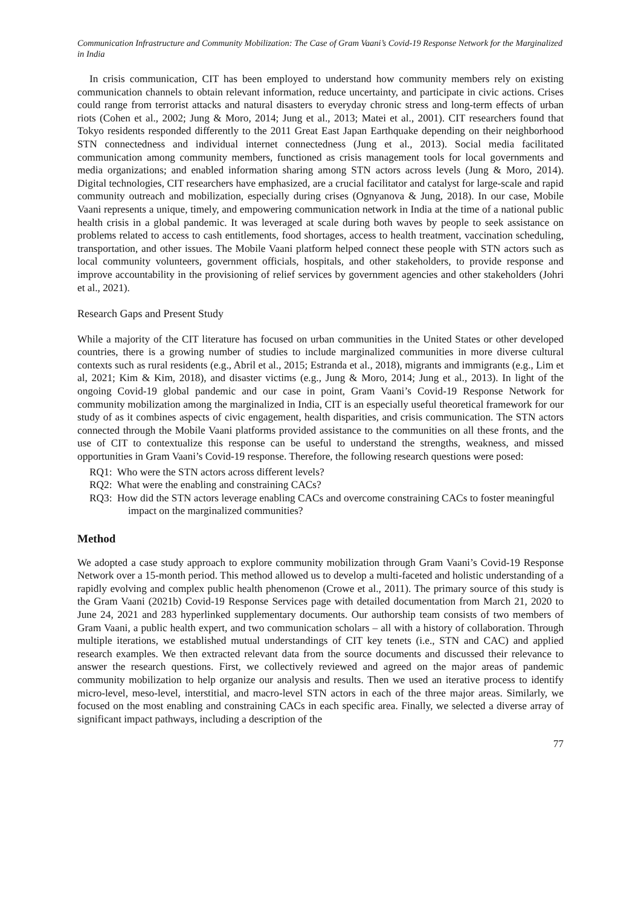Communication Infrastructure and Community Mobilization: The Case of Gram Vaani’s Covid-19 Response Network for the Marginalized in India
In crisis communication, CIT has been employed to understand how community members rely on existing communication channels to obtain relevant information, reduce uncertainty, and participate in civic actions. Crises could range from terrorist attacks and natural disasters to everyday chronic stress and long-term effects of urban riots (Cohen et al., 2002; Jung & Moro, 2014; Jung et al., 2013; Matei et al., 2001). CIT researchers found that Tokyo residents responded differently to the 2011 Great East Japan Earthquake depending on their neighborhood STN connectedness and individual internet connectedness (Jung et al., 2013). Social media facilitated communication among community members, functioned as crisis management tools for local governments and media organizations; and enabled information sharing among STN actors across levels (Jung & Moro, 2014). Digital technologies, CIT researchers have emphasized, are a crucial facilitator and catalyst for large-scale and rapid community outreach and mobilization, especially during crises (Ognyanova & Jung, 2018). In our case, Mobile Vaani represents a unique, timely, and empowering communication network in India at the time of a national public health crisis in a global pandemic. It was leveraged at scale during both waves by people to seek assistance on problems related to access to cash entitlements, food shortages, access to health treatment, vaccination scheduling, transportation, and other issues. The Mobile Vaani platform helped connect these people with STN actors such as local community volunteers, government officials, hospitals, and other stakeholders, to provide response and improve accountability in the provisioning of relief services by government agencies and other stakeholders (Johri et al., 2021).
Research Gaps and Present Study
While a majority of the CIT literature has focused on urban communities in the United States or other developed countries, there is a growing number of studies to include marginalized communities in more diverse cultural contexts such as rural residents (e.g., Abril et al., 2015; Estranda et al., 2018), migrants and immigrants (e.g., Lim et al, 2021; Kim & Kim, 2018), and disaster victims (e.g., Jung & Moro, 2014; Jung et al., 2013). In light of the ongoing Covid-19 global pandemic and our case in point, Gram Vaani’s Covid-19 Response Network for community mobilization among the marginalized in India, CIT is an especially useful theoretical framework for our study of as it combines aspects of civic engagement, health disparities, and crisis communication. The STN actors connected through the Mobile Vaani platforms provided assistance to the communities on all these fronts, and the use of CIT to contextualize this response can be useful to understand the strengths, weakness, and missed opportunities in Gram Vaani’s Covid-19 response. Therefore, the following research questions were posed:
RQ1: Who were the STN actors across different levels?
RQ2: What were the enabling and constraining CACs?
RQ3: How did the STN actors leverage enabling CACs and overcome constraining CACs to foster meaningful impact on the marginalized communities?
Method
We adopted a case study approach to explore community mobilization through Gram Vaani’s Covid-19 Response Network over a 15-month period. This method allowed us to develop a multi-faceted and holistic understanding of a rapidly evolving and complex public health phenomenon (Crowe et al., 2011). The primary source of this study is the Gram Vaani (2021b) Covid-19 Response Services page with detailed documentation from March 21, 2020 to June 24, 2021 and 283 hyperlinked supplementary documents. Our authorship team consists of two members of Gram Vaani, a public health expert, and two communication scholars – all with a history of collaboration. Through multiple iterations, we established mutual understandings of CIT key tenets (i.e., STN and CAC) and applied research examples. We then extracted relevant data from the source documents and discussed their relevance to answer the research questions. First, we collectively reviewed and agreed on the major areas of pandemic community mobilization to help organize our analysis and results. Then we used an iterative process to identify micro-level, meso-level, interstitial, and macro-level STN actors in each of the three major areas. Similarly, we focused on the most enabling and constraining CACs in each specific area. Finally, we selected a diverse array of significant impact pathways, including a description of the
77